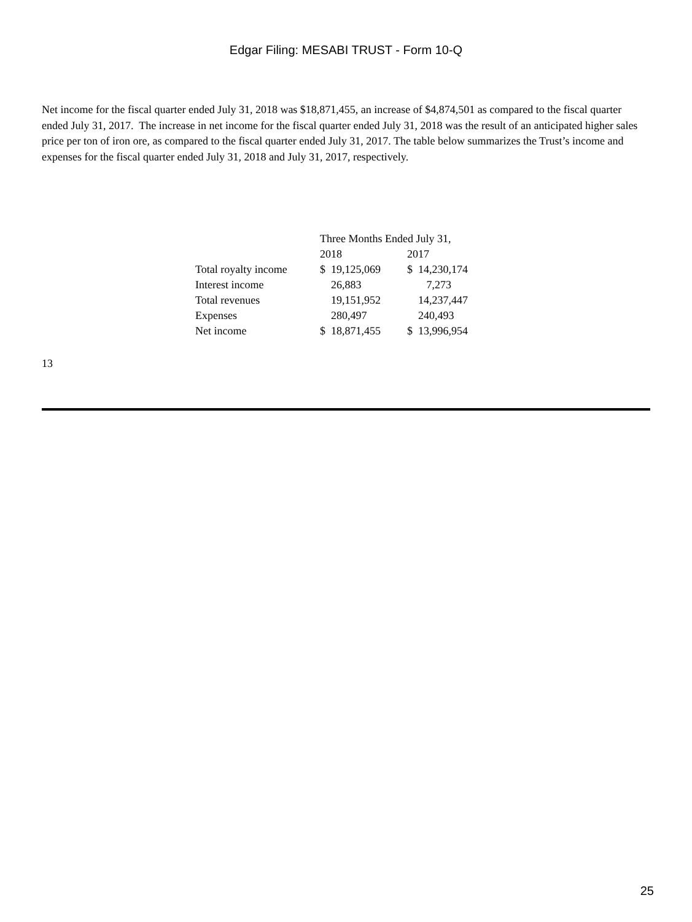Edgar Filing: MESABI TRUST - Form 10-Q
Net income for the fiscal quarter ended July 31, 2018 was $18,871,455, an increase of $4,874,501 as compared to the fiscal quarter ended July 31, 2017. The increase in net income for the fiscal quarter ended July 31, 2018 was the result of an anticipated higher sales price per ton of iron ore, as compared to the fiscal quarter ended July 31, 2017. The table below summarizes the Trust’s income and expenses for the fiscal quarter ended July 31, 2018 and July 31, 2017, respectively.
| | Three Months Ended July 31, | |
| | 2018 | 2017 |
| Total royalty income | $ 19,125,069 | $ 14,230,174 |
| Interest income | 26,883 | 7,273 |
| Total revenues | 19,151,952 | 14,237,447 |
| Expenses | 280,497 | 240,493 |
| Net income | $ 18,871,455 | $ 13,996,954 |
13
25